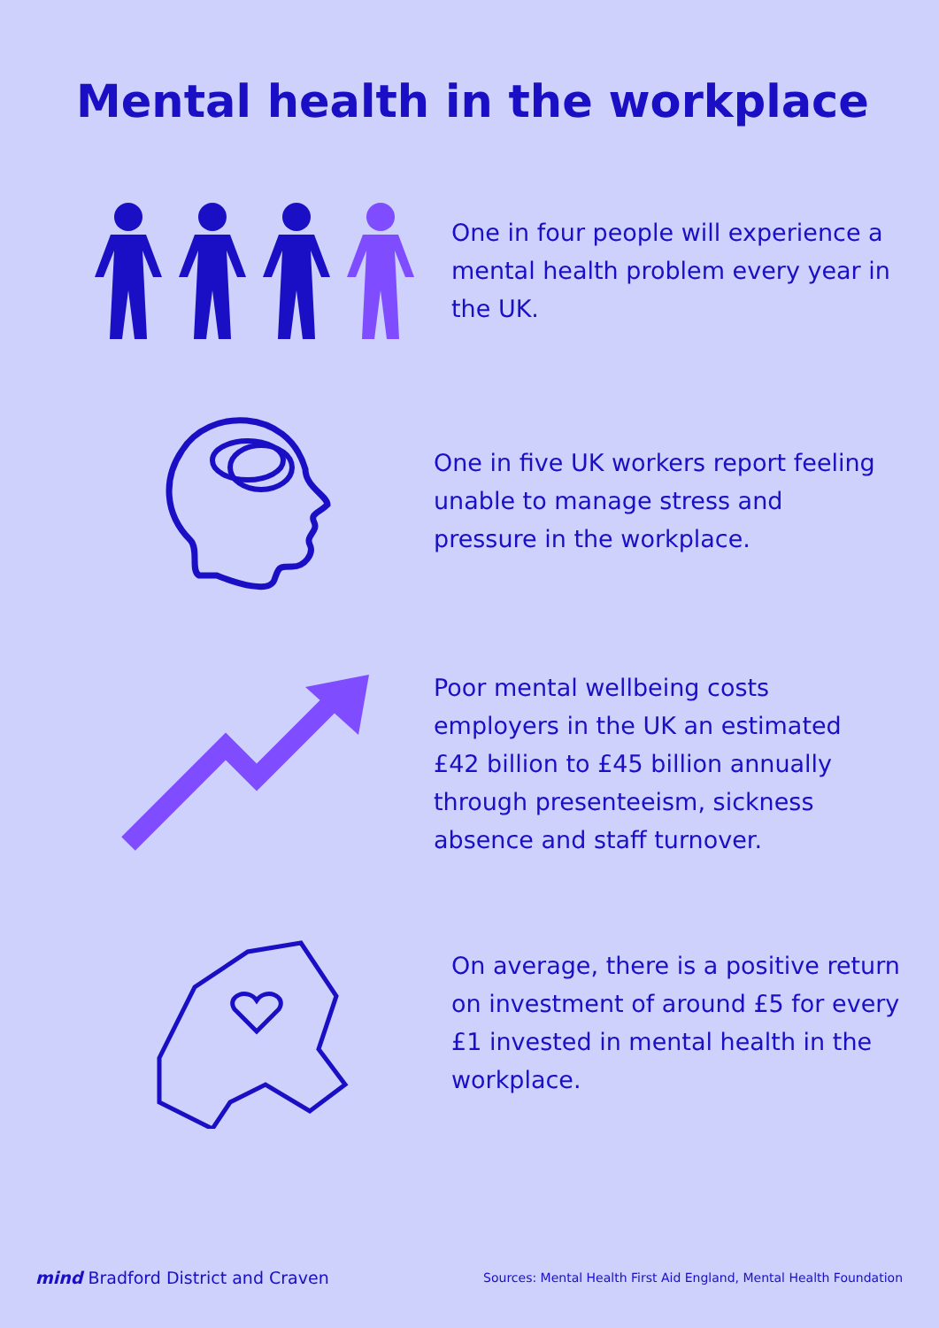Mental health in the workplace
One in four people will experience a mental health problem every year in the UK.
One in five UK workers report feeling unable to manage stress and pressure in the workplace.
Poor mental wellbeing costs employers in the UK an estimated £42 billion to £45 billion annually through presenteeism, sickness absence and staff turnover.
On average, there is a positive return on investment of around £5 for every £1 invested in mental health in the workplace.
mind Bradford District and Craven
Sources: Mental Health First Aid England, Mental Health Foundation